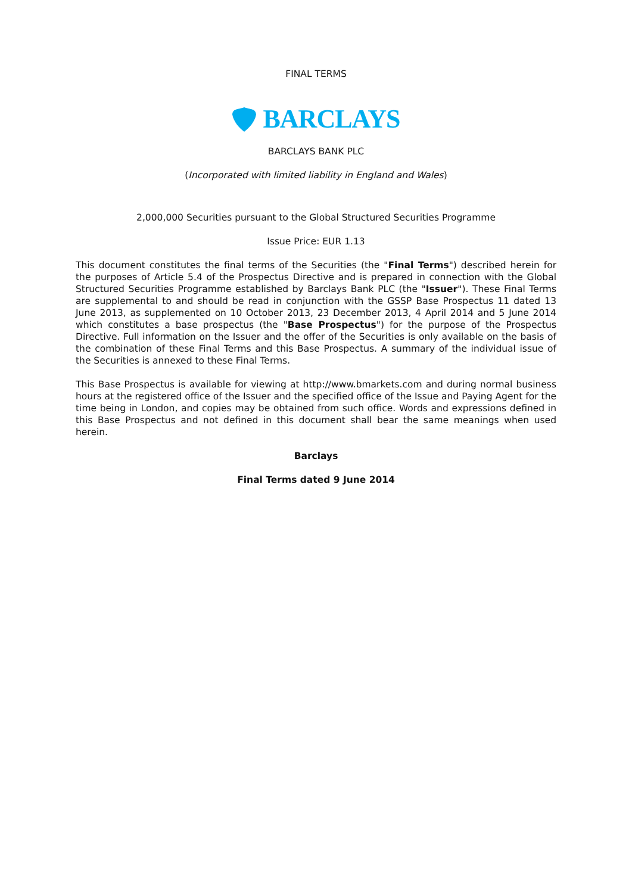FINAL TERMS
BARCLAYS
BARCLAYS BANK PLC
(Incorporated with limited liability in England and Wales)
2,000,000 Securities pursuant to the Global Structured Securities Programme
Issue Price: EUR 1.13
This document constitutes the final terms of the Securities (the "Final Terms") described herein for the purposes of Article 5.4 of the Prospectus Directive and is prepared in connection with the Global Structured Securities Programme established by Barclays Bank PLC (the "Issuer"). These Final Terms are supplemental to and should be read in conjunction with the GSSP Base Prospectus 11 dated 13 June 2013, as supplemented on 10 October 2013, 23 December 2013, 4 April 2014 and 5 June 2014 which constitutes a base prospectus (the "Base Prospectus") for the purpose of the Prospectus Directive. Full information on the Issuer and the offer of the Securities is only available on the basis of the combination of these Final Terms and this Base Prospectus. A summary of the individual issue of the Securities is annexed to these Final Terms.
This Base Prospectus is available for viewing at http://www.bmarkets.com and during normal business hours at the registered office of the Issuer and the specified office of the Issue and Paying Agent for the time being in London, and copies may be obtained from such office. Words and expressions defined in this Base Prospectus and not defined in this document shall bear the same meanings when used herein.
Barclays
Final Terms dated 9 June 2014